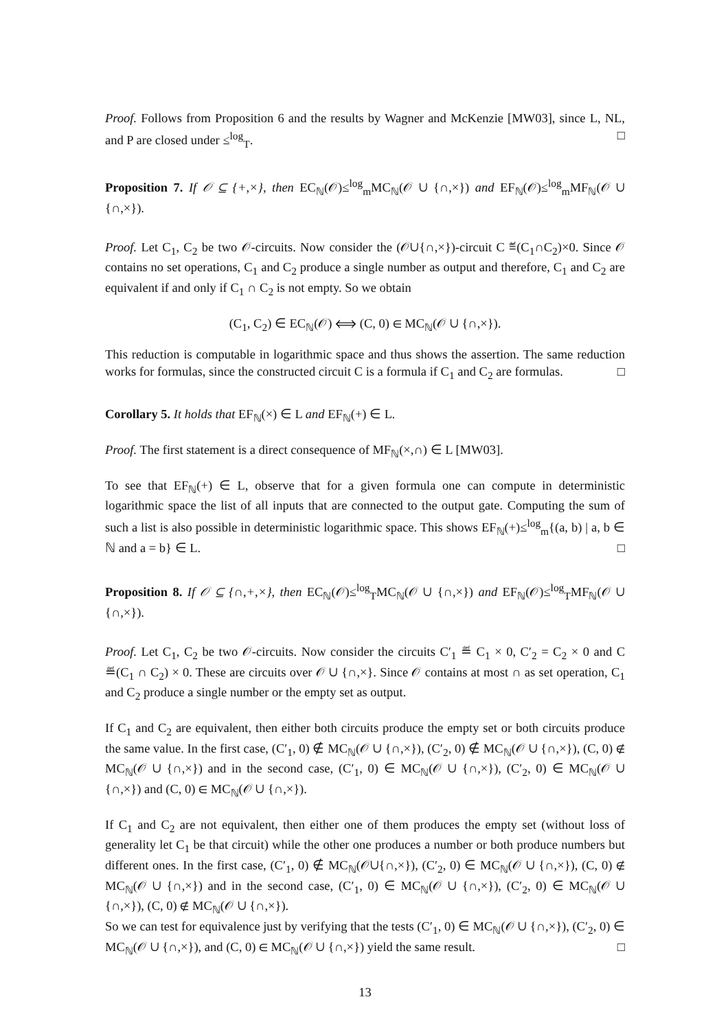Proof. Follows from Proposition 6 and the results by Wagner and McKenzie [MW03], since L, NL, and P are closed under ≤<sup>log</sup><sub>T</sub>. □
Proposition 7. If 𝒪 ⊆ {+,×}, then EC<sub>ℕ</sub>(𝒪)≤<sup>log</sup><sub>m</sub>MC<sub>ℕ</sub>(𝒪 ∪ {∩,×}) and EF<sub>ℕ</sub>(𝒪)≤<sup>log</sup><sub>m</sub>MF<sub>ℕ</sub>(𝒪 ∪ {∩,×}).
Proof. Let C<sub>1</sub>, C<sub>2</sub> be two 𝒪-circuits. Now consider the (𝒪∪{∩,×})-circuit C ≝(C<sub>1</sub>∩C<sub>2</sub>)×0. Since 𝒪 contains no set operations, C<sub>1</sub> and C<sub>2</sub> produce a single number as output and therefore, C<sub>1</sub> and C<sub>2</sub> are equivalent if and only if C<sub>1</sub> ∩ C<sub>2</sub> is not empty. So we obtain
(C<sub>1</sub>, C<sub>2</sub>) ∈ EC<sub>ℕ</sub>(𝒪) ⟺ (C, 0) ∈ MC<sub>ℕ</sub>(𝒪 ∪ {∩,×}).
This reduction is computable in logarithmic space and thus shows the assertion. The same reduction works for formulas, since the constructed circuit C is a formula if C<sub>1</sub> and C<sub>2</sub> are formulas. □
Corollary 5. It holds that EF<sub>ℕ</sub>(×) ∈ L and EF<sub>ℕ</sub>(+) ∈ L.
Proof. The first statement is a direct consequence of MF<sub>ℕ</sub>(×,∩) ∈ L [MW03].
To see that EF<sub>ℕ</sub>(+) ∈ L, observe that for a given formula one can compute in deterministic logarithmic space the list of all inputs that are connected to the output gate. Computing the sum of such a list is also possible in deterministic logarithmic space. This shows EF<sub>ℕ</sub>(+)≤<sup>log</sup><sub>m</sub>{(a, b) | a, b ∈ ℕ and a = b} ∈ L. □
Proposition 8. If 𝒪 ⊆ {∩,+,×}, then EC<sub>ℕ</sub>(𝒪)≤<sup>log</sup><sub>T</sub>MC<sub>ℕ</sub>(𝒪 ∪ {∩,×}) and EF<sub>ℕ</sub>(𝒪)≤<sup>log</sup><sub>T</sub>MF<sub>ℕ</sub>(𝒪 ∪ {∩,×}).
Proof. Let C<sub>1</sub>, C<sub>2</sub> be two 𝒪-circuits. Now consider the circuits C′<sub>1</sub> ≝ C<sub>1</sub> × 0, C′<sub>2</sub> = C<sub>2</sub> × 0 and C ≝(C<sub>1</sub> ∩ C<sub>2</sub>) × 0. These are circuits over 𝒪 ∪ {∩,×}. Since 𝒪 contains at most ∩ as set operation, C<sub>1</sub> and C<sub>2</sub> produce a single number or the empty set as output.
If C<sub>1</sub> and C<sub>2</sub> are equivalent, then either both circuits produce the empty set or both circuits produce the same value. In the first case, (C′<sub>1</sub>, 0) ∉ MC<sub>ℕ</sub>(𝒪 ∪ {∩,×}), (C′<sub>2</sub>, 0) ∉ MC<sub>ℕ</sub>(𝒪 ∪ {∩,×}), (C, 0) ∉ MC<sub>ℕ</sub>(𝒪 ∪ {∩,×}) and in the second case, (C′<sub>1</sub>, 0) ∈ MC<sub>ℕ</sub>(𝒪 ∪ {∩,×}), (C′<sub>2</sub>, 0) ∈ MC<sub>ℕ</sub>(𝒪 ∪ {∩,×}) and (C, 0) ∈ MC<sub>ℕ</sub>(𝒪 ∪ {∩,×}).
If C<sub>1</sub> and C<sub>2</sub> are not equivalent, then either one of them produces the empty set (without loss of generality let C<sub>1</sub> be that circuit) while the other one produces a number or both produce numbers but different ones. In the first case, (C′<sub>1</sub>, 0) ∉ MC<sub>ℕ</sub>(𝒪∪{∩,×}), (C′<sub>2</sub>, 0) ∈ MC<sub>ℕ</sub>(𝒪 ∪ {∩,×}), (C, 0) ∉ MC<sub>ℕ</sub>(𝒪 ∪ {∩,×}) and in the second case, (C′<sub>1</sub>, 0) ∈ MC<sub>ℕ</sub>(𝒪 ∪ {∩,×}), (C′<sub>2</sub>, 0) ∈ MC<sub>ℕ</sub>(𝒪 ∪ {∩,×}), (C, 0) ∉ MC<sub>ℕ</sub>(𝒪 ∪ {∩,×}).
So we can test for equivalence just by verifying that the tests (C′<sub>1</sub>, 0) ∈ MC<sub>ℕ</sub>(𝒪 ∪ {∩,×}), (C′<sub>2</sub>, 0) ∈ MC<sub>ℕ</sub>(𝒪 ∪ {∩,×}), and (C, 0) ∈ MC<sub>ℕ</sub>(𝒪 ∪ {∩,×}) yield the same result. □
13